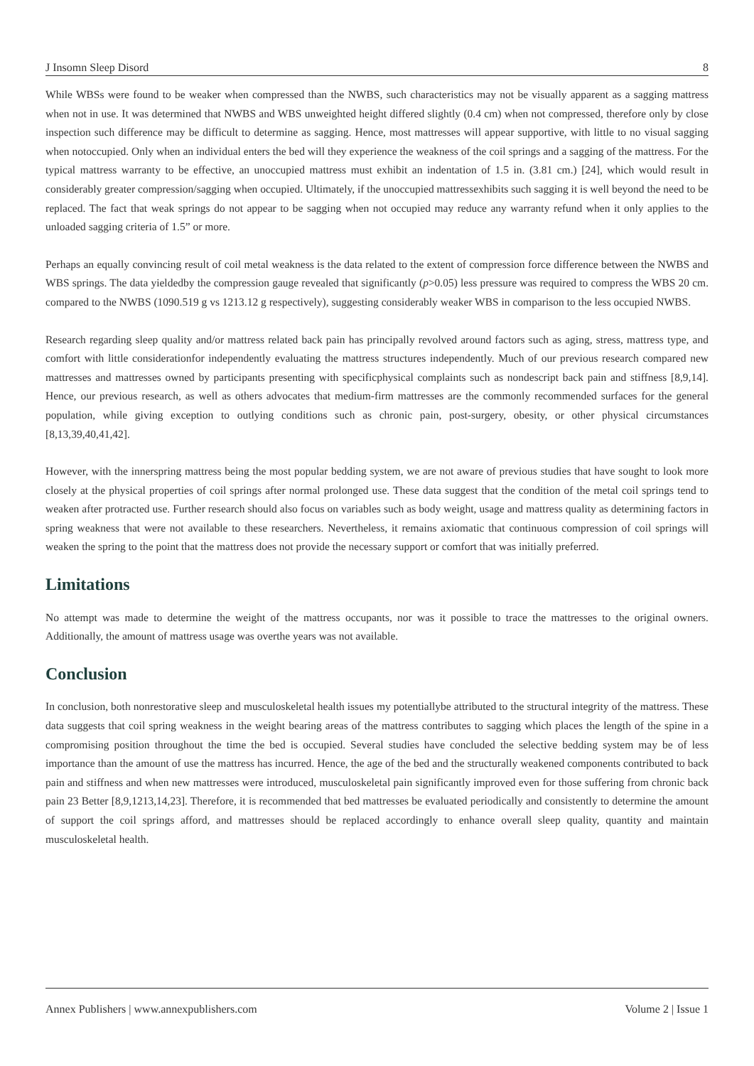J Insomn Sleep Disord 8
While WBSs were found to be weaker when compressed than the NWBS, such characteristics may not be visually apparent as a sagging mattress when not in use. It was determined that NWBS and WBS unweighted height differed slightly (0.4 cm) when not compressed, therefore only by close inspection such difference may be difficult to determine as sagging. Hence, most mattresses will appear supportive, with little to no visual sagging when notoccupied. Only when an individual enters the bed will they experience the weakness of the coil springs and a sagging of the mattress. For the typical mattress warranty to be effective, an unoccupied mattress must exhibit an indentation of 1.5 in. (3.81 cm.) [24], which would result in considerably greater compression/sagging when occupied. Ultimately, if the unoccupied mattressexhibits such sagging it is well beyond the need to be replaced. The fact that weak springs do not appear to be sagging when not occupied may reduce any warranty refund when it only applies to the unloaded sagging criteria of 1.5” or more.
Perhaps an equally convincing result of coil metal weakness is the data related to the extent of compression force difference between the NWBS and WBS springs. The data yieldedby the compression gauge revealed that significantly (p>0.05) less pressure was required to compress the WBS 20 cm. compared to the NWBS (1090.519 g vs 1213.12 g respectively), suggesting considerably weaker WBS in comparison to the less occupied NWBS.
Research regarding sleep quality and/or mattress related back pain has principally revolved around factors such as aging, stress, mattress type, and comfort with little considerationfor independently evaluating the mattress structures independently. Much of our previous research compared new mattresses and mattresses owned by participants presenting with specificphysical complaints such as nondescript back pain and stiffness [8,9,14]. Hence, our previous research, as well as others advocates that medium-firm mattresses are the commonly recommended surfaces for the general population, while giving exception to outlying conditions such as chronic pain, post-surgery, obesity, or other physical circumstances [8,13,39,40,41,42].
However, with the innerspring mattress being the most popular bedding system, we are not aware of previous studies that have sought to look more closely at the physical properties of coil springs after normal prolonged use. These data suggest that the condition of the metal coil springs tend to weaken after protracted use. Further research should also focus on variables such as body weight, usage and mattress quality as determining factors in spring weakness that were not available to these researchers. Nevertheless, it remains axiomatic that continuous compression of coil springs will weaken the spring to the point that the mattress does not provide the necessary support or comfort that was initially preferred.
Limitations
No attempt was made to determine the weight of the mattress occupants, nor was it possible to trace the mattresses to the original owners. Additionally, the amount of mattress usage was overthe years was not available.
Conclusion
In conclusion, both nonrestorative sleep and musculoskeletal health issues my potentiallybe attributed to the structural integrity of the mattress. These data suggests that coil spring weakness in the weight bearing areas of the mattress contributes to sagging which places the length of the spine in a compromising position throughout the time the bed is occupied. Several studies have concluded the selective bedding system may be of less importance than the amount of use the mattress has incurred. Hence, the age of the bed and the structurally weakened components contributed to back pain and stiffness and when new mattresses were introduced, musculoskeletal pain significantly improved even for those suffering from chronic back pain 23 Better [8,9,1213,14,23]. Therefore, it is recommended that bed mattresses be evaluated periodically and consistently to determine the amount of support the coil springs afford, and mattresses should be replaced accordingly to enhance overall sleep quality, quantity and maintain musculoskeletal health.
Annex Publishers | www.annexpublishers.com Volume 2 | Issue 1